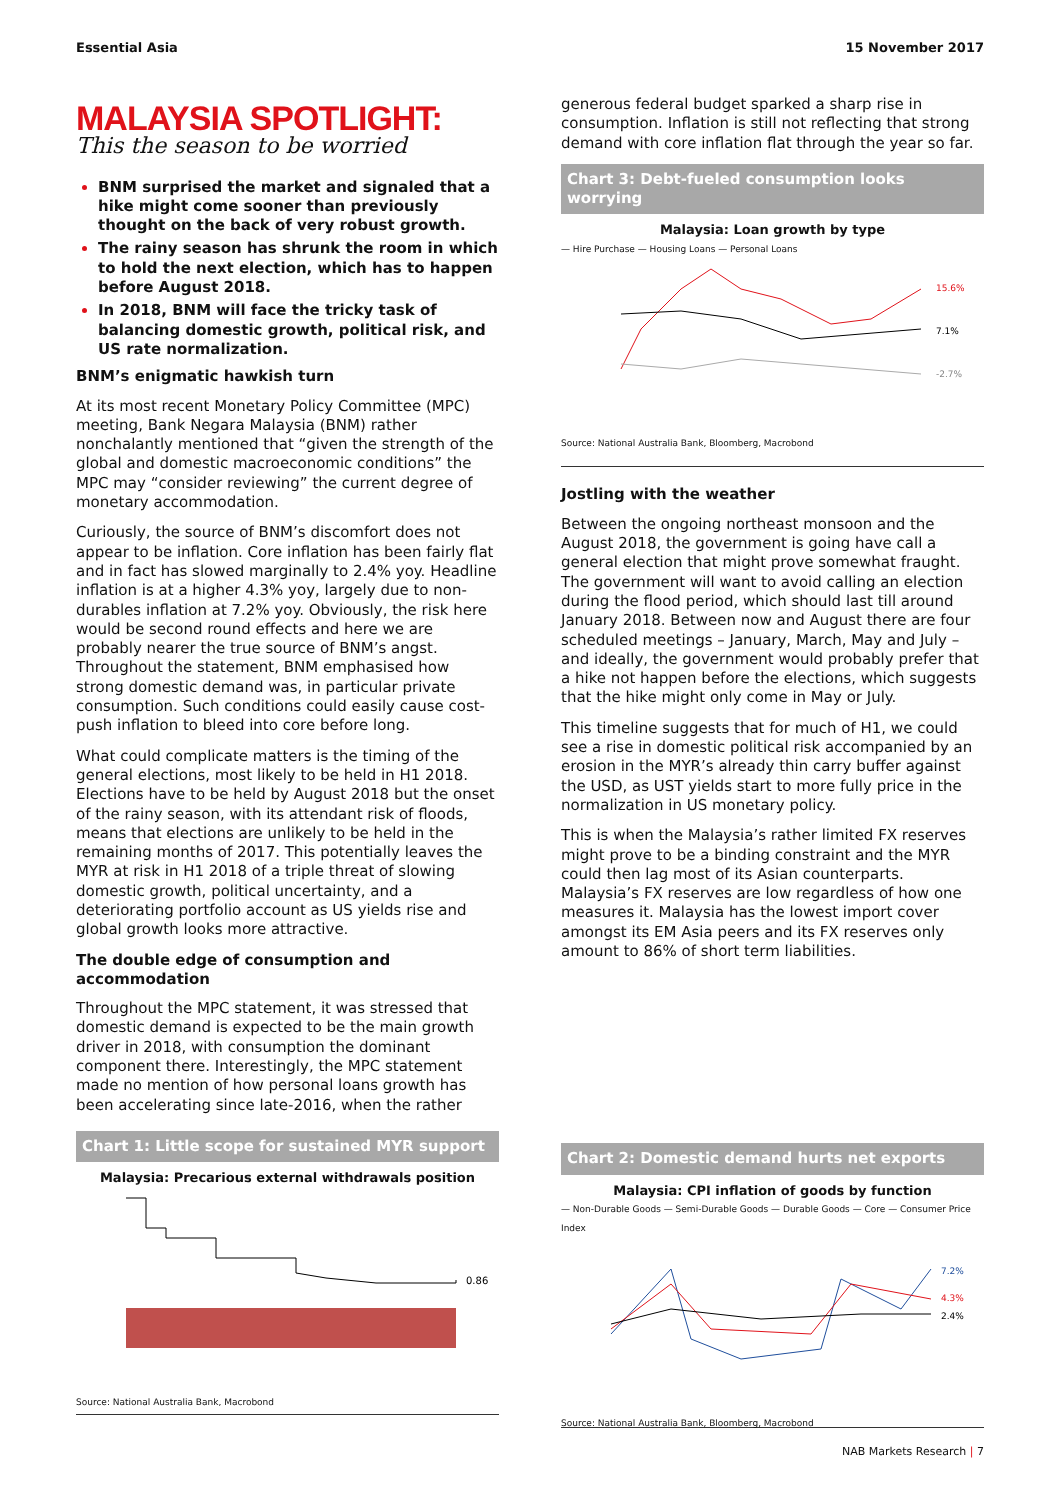Essential Asia 15 November 2017
MALAYSIA SPOTLIGHT:
This the season to be worried
BNM surprised the market and signaled that a hike might come sooner than previously thought on the back of very robust growth.
The rainy season has shrunk the room in which to hold the next election, which has to happen before August 2018.
In 2018, BNM will face the tricky task of balancing domestic growth, political risk, and US rate normalization.
BNM’s enigmatic hawkish turn
At its most recent Monetary Policy Committee (MPC) meeting, Bank Negara Malaysia (BNM) rather nonchalantly mentioned that “given the strength of the global and domestic macroeconomic conditions” the MPC may “consider reviewing” the current degree of monetary accommodation.
Curiously, the source of BNM’s discomfort does not appear to be inflation. Core inflation has been fairly flat and in fact has slowed marginally to 2.4% yoy. Headline inflation is at a higher 4.3% yoy, largely due to non-durables inflation at 7.2% yoy. Obviously, the risk here would be second round effects and here we are probably nearer the true source of BNM’s angst. Throughout the statement, BNM emphasised how strong domestic demand was, in particular private consumption. Such conditions could easily cause cost-push inflation to bleed into core before long.
What could complicate matters is the timing of the general elections, most likely to be held in H1 2018. Elections have to be held by August 2018 but the onset of the rainy season, with its attendant risk of floods, means that elections are unlikely to be held in the remaining months of 2017. This potentially leaves the MYR at risk in H1 2018 of a triple threat of slowing domestic growth, political uncertainty, and a deteriorating portfolio account as US yields rise and global growth looks more attractive.
The double edge of consumption and accommodation
Throughout the MPC statement, it was stressed that domestic demand is expected to be the main growth driver in 2018, with consumption the dominant component there. Interestingly, the MPC statement made no mention of how personal loans growth has been accelerating since late-2016, when the rather
Chart 1: Little scope for sustained MYR support
Malaysia: Precarious external withdrawals position
0.86
Source: National Australia Bank, Macrobond
generous federal budget sparked a sharp rise in consumption. Inflation is still not reflecting that strong demand with core inflation flat through the year so far.
Chart 3: Debt-fueled consumption looks worrying
Malaysia: Loan growth by type
— Hire Purchase — Housing Loans — Personal Loans
15.6%
7.1%
-2.7%
Source: National Australia Bank, Bloomberg, Macrobond
Jostling with the weather
Between the ongoing northeast monsoon and the August 2018, the government is going have call a general election that might prove somewhat fraught. The government will want to avoid calling an election during the flood period, which should last till around January 2018. Between now and August there are four scheduled meetings – January, March, May and July – and ideally, the government would probably prefer that a hike not happen before the elections, which suggests that the hike might only come in May or July.
This timeline suggests that for much of H1, we could see a rise in domestic political risk accompanied by an erosion in the MYR’s already thin carry buffer against the USD, as UST yields start to more fully price in the normalization in US monetary policy.
This is when the Malaysia’s rather limited FX reserves might prove to be a binding constraint and the MYR could then lag most of its Asian counterparts. Malaysia’s FX reserves are low regardless of how one measures it. Malaysia has the lowest import cover amongst its EM Asia peers and its FX reserves only amount to 86% of short term liabilities.
Chart 2: Domestic demand hurts net exports
Malaysia: CPI inflation of goods by function
— Non-Durable Goods — Semi-Durable Goods — Durable Goods — Core — Consumer Price Index
7.2%
4.3%
2.4%
Source: National Australia Bank, Bloomberg, Macrobond
NAB Markets Research | 7